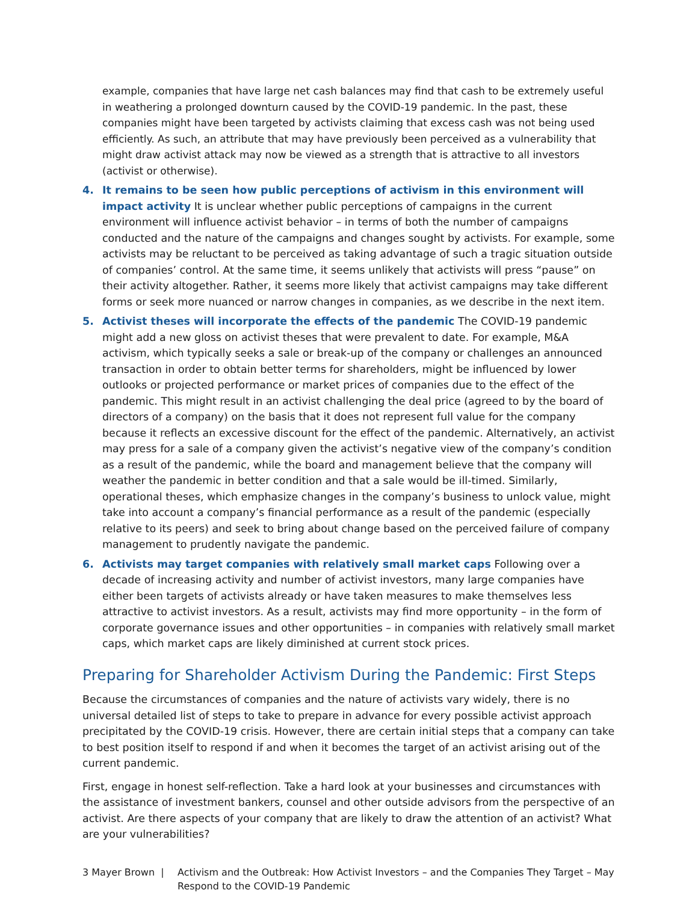example, companies that have large net cash balances may find that cash to be extremely useful in weathering a prolonged downturn caused by the COVID-19 pandemic. In the past, these companies might have been targeted by activists claiming that excess cash was not being used efficiently. As such, an attribute that may have previously been perceived as a vulnerability that might draw activist attack may now be viewed as a strength that is attractive to all investors (activist or otherwise).
4. It remains to be seen how public perceptions of activism in this environment will impact activity It is unclear whether public perceptions of campaigns in the current environment will influence activist behavior – in terms of both the number of campaigns conducted and the nature of the campaigns and changes sought by activists. For example, some activists may be reluctant to be perceived as taking advantage of such a tragic situation outside of companies’ control. At the same time, it seems unlikely that activists will press “pause” on their activity altogether. Rather, it seems more likely that activist campaigns may take different forms or seek more nuanced or narrow changes in companies, as we describe in the next item.
5. Activist theses will incorporate the effects of the pandemic The COVID-19 pandemic might add a new gloss on activist theses that were prevalent to date. For example, M&A activism, which typically seeks a sale or break-up of the company or challenges an announced transaction in order to obtain better terms for shareholders, might be influenced by lower outlooks or projected performance or market prices of companies due to the effect of the pandemic. This might result in an activist challenging the deal price (agreed to by the board of directors of a company) on the basis that it does not represent full value for the company because it reflects an excessive discount for the effect of the pandemic. Alternatively, an activist may press for a sale of a company given the activist’s negative view of the company’s condition as a result of the pandemic, while the board and management believe that the company will weather the pandemic in better condition and that a sale would be ill-timed. Similarly, operational theses, which emphasize changes in the company’s business to unlock value, might take into account a company’s financial performance as a result of the pandemic (especially relative to its peers) and seek to bring about change based on the perceived failure of company management to prudently navigate the pandemic.
6. Activists may target companies with relatively small market caps Following over a decade of increasing activity and number of activist investors, many large companies have either been targets of activists already or have taken measures to make themselves less attractive to activist investors. As a result, activists may find more opportunity – in the form of corporate governance issues and other opportunities – in companies with relatively small market caps, which market caps are likely diminished at current stock prices.
Preparing for Shareholder Activism During the Pandemic: First Steps
Because the circumstances of companies and the nature of activists vary widely, there is no universal detailed list of steps to take to prepare in advance for every possible activist approach precipitated by the COVID-19 crisis. However, there are certain initial steps that a company can take to best position itself to respond if and when it becomes the target of an activist arising out of the current pandemic.
First, engage in honest self-reflection. Take a hard look at your businesses and circumstances with the assistance of investment bankers, counsel and other outside advisors from the perspective of an activist. Are there aspects of your company that are likely to draw the attention of an activist? What are your vulnerabilities?
3 Mayer Brown | Activism and the Outbreak: How Activist Investors – and the Companies They Target – May Respond to the COVID-19 Pandemic